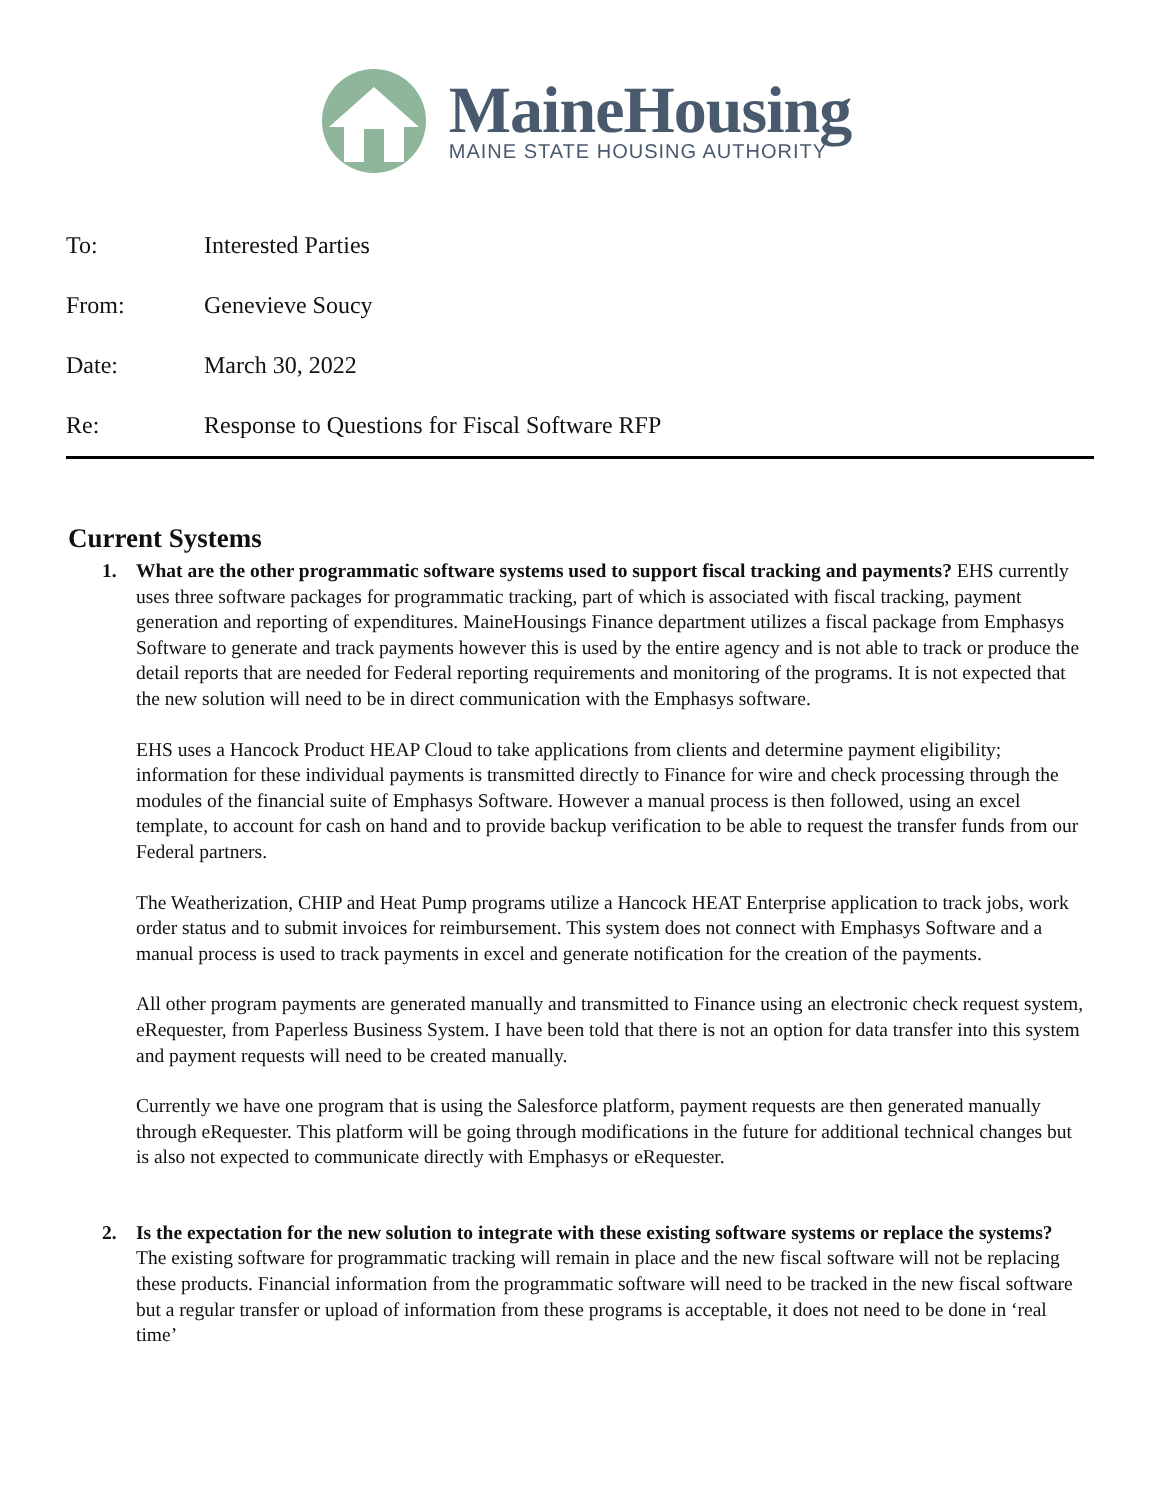MaineHousing
MAINE STATE HOUSING AUTHORITY
To: Interested Parties
From: Genevieve Soucy
Date: March 30, 2022
Re: Response to Questions for Fiscal Software RFP
Current Systems
1.
What are the other programmatic software systems used to support fiscal tracking and payments? EHS currently uses three software packages for programmatic tracking, part of which is associated with fiscal tracking, payment generation and reporting of expenditures. MaineHousings Finance department utilizes a fiscal package from Emphasys Software to generate and track payments however this is used by the entire agency and is not able to track or produce the detail reports that are needed for Federal reporting requirements and monitoring of the programs. It is not expected that the new solution will need to be in direct communication with the Emphasys software.
EHS uses a Hancock Product HEAP Cloud to take applications from clients and determine payment eligibility; information for these individual payments is transmitted directly to Finance for wire and check processing through the modules of the financial suite of Emphasys Software. However a manual process is then followed, using an excel template, to account for cash on hand and to provide backup verification to be able to request the transfer funds from our Federal partners.
The Weatherization, CHIP and Heat Pump programs utilize a Hancock HEAT Enterprise application to track jobs, work order status and to submit invoices for reimbursement. This system does not connect with Emphasys Software and a manual process is used to track payments in excel and generate notification for the creation of the payments.
All other program payments are generated manually and transmitted to Finance using an electronic check request system, eRequester, from Paperless Business System. I have been told that there is not an option for data transfer into this system and payment requests will need to be created manually.
Currently we have one program that is using the Salesforce platform, payment requests are then generated manually through eRequester. This platform will be going through modifications in the future for additional technical changes but is also not expected to communicate directly with Emphasys or eRequester.
2.
Is the expectation for the new solution to integrate with these existing software systems or replace the systems? The existing software for programmatic tracking will remain in place and the new fiscal software will not be replacing these products. Financial information from the programmatic software will need to be tracked in the new fiscal software but a regular transfer or upload of information from these programs is acceptable, it does not need to be done in ‘real time’